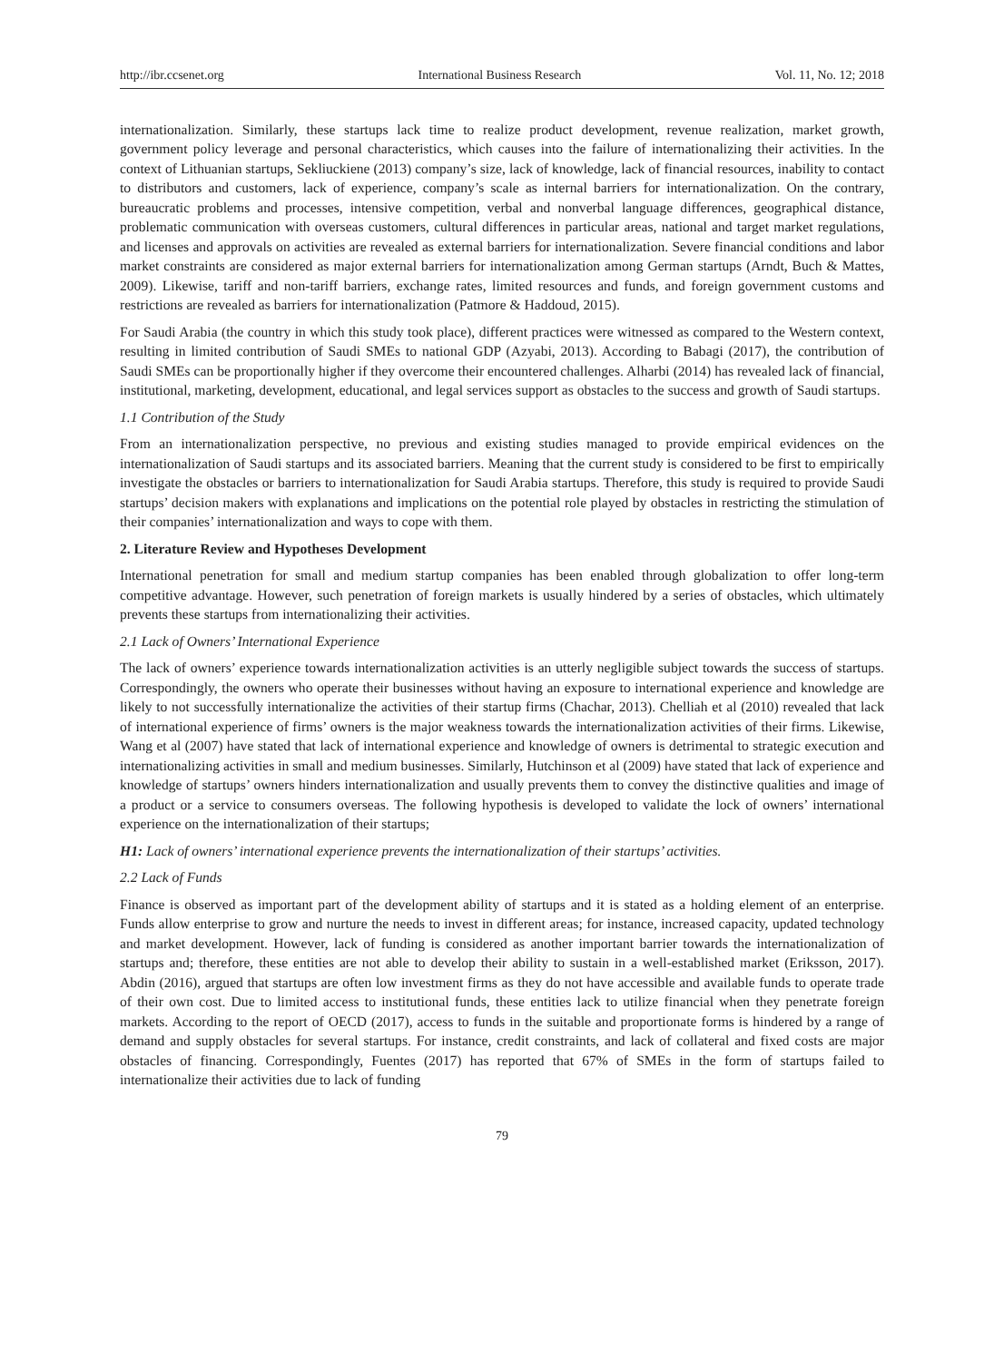http://ibr.ccsenet.org International Business Research Vol. 11, No. 12; 2018
internationalization. Similarly, these startups lack time to realize product development, revenue realization, market growth, government policy leverage and personal characteristics, which causes into the failure of internationalizing their activities. In the context of Lithuanian startups, Sekliuckiene (2013) company’s size, lack of knowledge, lack of financial resources, inability to contact to distributors and customers, lack of experience, company’s scale as internal barriers for internationalization. On the contrary, bureaucratic problems and processes, intensive competition, verbal and nonverbal language differences, geographical distance, problematic communication with overseas customers, cultural differences in particular areas, national and target market regulations, and licenses and approvals on activities are revealed as external barriers for internationalization. Severe financial conditions and labor market constraints are considered as major external barriers for internationalization among German startups (Arndt, Buch & Mattes, 2009). Likewise, tariff and non-tariff barriers, exchange rates, limited resources and funds, and foreign government customs and restrictions are revealed as barriers for internationalization (Patmore & Haddoud, 2015).
For Saudi Arabia (the country in which this study took place), different practices were witnessed as compared to the Western context, resulting in limited contribution of Saudi SMEs to national GDP (Azyabi, 2013). According to Babagi (2017), the contribution of Saudi SMEs can be proportionally higher if they overcome their encountered challenges. Alharbi (2014) has revealed lack of financial, institutional, marketing, development, educational, and legal services support as obstacles to the success and growth of Saudi startups.
1.1 Contribution of the Study
From an internationalization perspective, no previous and existing studies managed to provide empirical evidences on the internationalization of Saudi startups and its associated barriers. Meaning that the current study is considered to be first to empirically investigate the obstacles or barriers to internationalization for Saudi Arabia startups. Therefore, this study is required to provide Saudi startups’ decision makers with explanations and implications on the potential role played by obstacles in restricting the stimulation of their companies’ internationalization and ways to cope with them.
2. Literature Review and Hypotheses Development
International penetration for small and medium startup companies has been enabled through globalization to offer long-term competitive advantage. However, such penetration of foreign markets is usually hindered by a series of obstacles, which ultimately prevents these startups from internationalizing their activities.
2.1 Lack of Owners’ International Experience
The lack of owners’ experience towards internationalization activities is an utterly negligible subject towards the success of startups. Correspondingly, the owners who operate their businesses without having an exposure to international experience and knowledge are likely to not successfully internationalize the activities of their startup firms (Chachar, 2013). Chelliah et al (2010) revealed that lack of international experience of firms’ owners is the major weakness towards the internationalization activities of their firms. Likewise, Wang et al (2007) have stated that lack of international experience and knowledge of owners is detrimental to strategic execution and internationalizing activities in small and medium businesses. Similarly, Hutchinson et al (2009) have stated that lack of experience and knowledge of startups’ owners hinders internationalization and usually prevents them to convey the distinctive qualities and image of a product or a service to consumers overseas. The following hypothesis is developed to validate the lock of owners’ international experience on the internationalization of their startups;
H1: Lack of owners’ international experience prevents the internationalization of their startups’ activities.
2.2 Lack of Funds
Finance is observed as important part of the development ability of startups and it is stated as a holding element of an enterprise. Funds allow enterprise to grow and nurture the needs to invest in different areas; for instance, increased capacity, updated technology and market development. However, lack of funding is considered as another important barrier towards the internationalization of startups and; therefore, these entities are not able to develop their ability to sustain in a well-established market (Eriksson, 2017). Abdin (2016), argued that startups are often low investment firms as they do not have accessible and available funds to operate trade of their own cost. Due to limited access to institutional funds, these entities lack to utilize financial when they penetrate foreign markets. According to the report of OECD (2017), access to funds in the suitable and proportionate forms is hindered by a range of demand and supply obstacles for several startups. For instance, credit constraints, and lack of collateral and fixed costs are major obstacles of financing. Correspondingly, Fuentes (2017) has reported that 67% of SMEs in the form of startups failed to internationalize their activities due to lack of funding
79